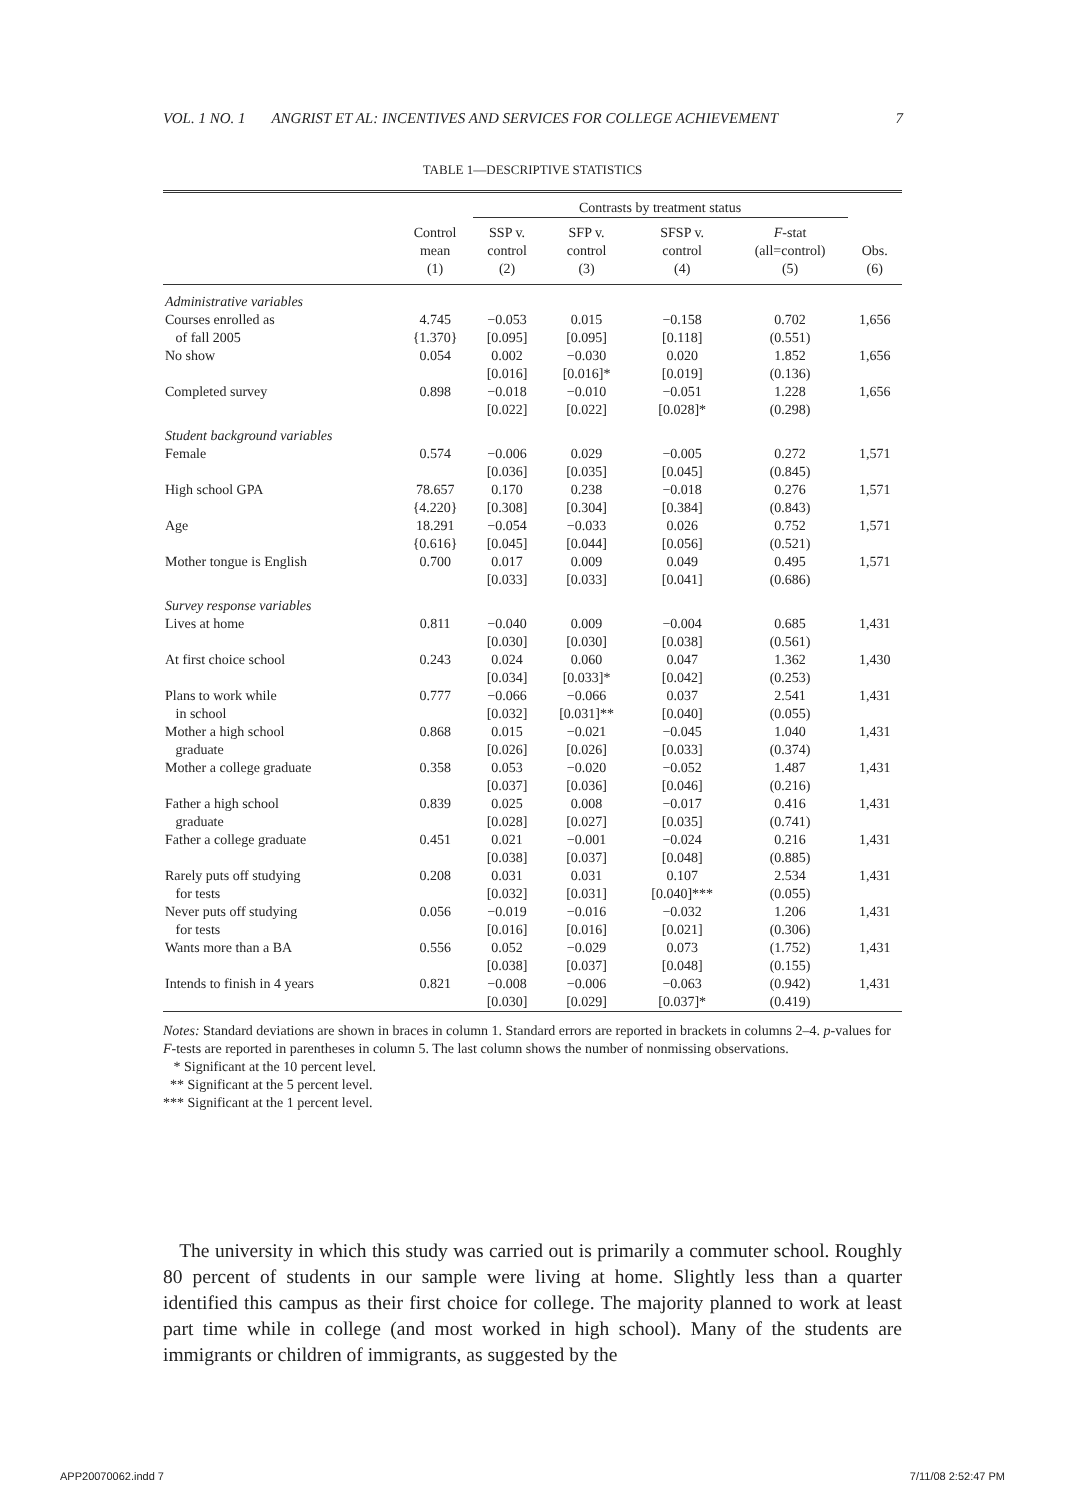VOL. 1 NO. 1 ANGRIST ET AL: INCENTIVES AND SERVICES FOR COLLEGE ACHIEVEMENT 7
TABLE 1—DESCRIPTIVE STATISTICS
| | | Contrasts by treatment status | | | | |
| --- | --- | --- | --- | --- | --- | --- |
| | Control mean (1) | SSP v. control (2) | SFP v. control (3) | SFSP v. control (4) | F -stat (all=control) (5) | Obs. (6) |
| Administrative variables | | | | | | |
| Courses enrolled as of fall 2005 | 4.745 {1.370} | −0.053 [0.095] | 0.015 [0.095] | −0.158 [0.118] | 0.702 (0.551) | 1,656 |
| No show | 0.054 | 0.002 [0.016] | −0.030 [0.016]* | 0.020 [0.019] | 1.852 (0.136) | 1,656 |
| Completed survey | 0.898 | −0.018 [0.022] | −0.010 [0.022] | −0.051 [0.028]* | 1.228 (0.298) | 1,656 |
| Student background variables | | | | | | |
| Female | 0.574 | −0.006 [0.036] | 0.029 [0.035] | −0.005 [0.045] | 0.272 (0.845) | 1,571 |
| High school GPA | 78.657 {4.220} | 0.170 [0.308] | 0.238 [0.304] | −0.018 [0.384] | 0.276 (0.843) | 1,571 |
| Age | 18.291 {0.616} | −0.054 [0.045] | −0.033 [0.044] | 0.026 [0.056] | 0.752 (0.521) | 1,571 |
| Mother tongue is English | 0.700 | 0.017 [0.033] | 0.009 [0.033] | 0.049 [0.041] | 0.495 (0.686) | 1,571 |
| Survey response variables | | | | | | |
| Lives at home | 0.811 | −0.040 [0.030] | 0.009 [0.030] | −0.004 [0.038] | 0.685 (0.561) | 1,431 |
| At first choice school | 0.243 | 0.024 [0.034] | 0.060 [0.033]* | 0.047 [0.042] | 1.362 (0.253) | 1,430 |
| Plans to work while in school | 0.777 | −0.066 [0.032] | −0.066 [0.031]** | 0.037 [0.040] | 2.541 (0.055) | 1,431 |
| Mother a high school graduate | 0.868 | 0.015 [0.026] | −0.021 [0.026] | −0.045 [0.033] | 1.040 (0.374) | 1,431 |
| Mother a college graduate | 0.358 | 0.053 [0.037] | −0.020 [0.036] | −0.052 [0.046] | 1.487 (0.216) | 1,431 |
| Father a high school graduate | 0.839 | 0.025 [0.028] | 0.008 [0.027] | −0.017 [0.035] | 0.416 (0.741) | 1,431 |
| Father a college graduate | 0.451 | 0.021 [0.038] | −0.001 [0.037] | −0.024 [0.048] | 0.216 (0.885) | 1,431 |
| Rarely puts off studying for tests | 0.208 | 0.031 [0.032] | 0.031 [0.031] | 0.107 [0.040]*** | 2.534 (0.055) | 1,431 |
| Never puts off studying for tests | 0.056 | −0.019 [0.016] | −0.016 [0.016] | −0.032 [0.021] | 1.206 (0.306) | 1,431 |
| Wants more than a BA | 0.556 | 0.052 [0.038] | −0.029 [0.037] | 0.073 [0.048] | (1.752) (0.155) | 1,431 |
| Intends to finish in 4 years | 0.821 | −0.008 [0.030] | −0.006 [0.029] | −0.063 [0.037]* | (0.942) (0.419) | 1,431 |
Notes: Standard deviations are shown in braces in column 1. Standard errors are reported in brackets in columns 2–4. p-values for F-tests are reported in parentheses in column 5. The last column shows the number of nonmissing observations.
* Significant at the 10 percent level.
** Significant at the 5 percent level.
*** Significant at the 1 percent level.
The university in which this study was carried out is primarily a commuter school. Roughly 80 percent of students in our sample were living at home. Slightly less than a quarter identified this campus as their first choice for college. The majority planned to work at least part time while in college (and most worked in high school). Many of the students are immigrants or children of immigrants, as suggested by the
APP20070062.indd 7 7/11/08 2:52:47 PM